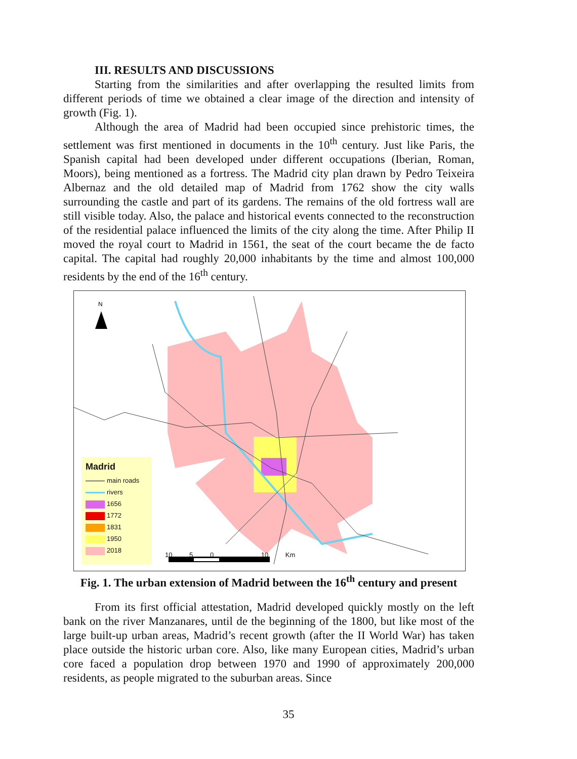III. RESULTS AND DISCUSSIONS
Starting from the similarities and after overlapping the resulted limits from different periods of time we obtained a clear image of the direction and intensity of growth (Fig. 1).
Although the area of Madrid had been occupied since prehistoric times, the settlement was first mentioned in documents in the 10<sup>th</sup> century. Just like Paris, the Spanish capital had been developed under different occupations (Iberian, Roman, Moors), being mentioned as a fortress. The Madrid city plan drawn by Pedro Teixeira Albernaz and the old detailed map of Madrid from 1762 show the city walls surrounding the castle and part of its gardens. The remains of the old fortress wall are still visible today. Also, the palace and historical events connected to the reconstruction of the residential palace influenced the limits of the city along the time. After Philip II moved the royal court to Madrid in 1561, the seat of the court became the de facto capital. The capital had roughly 20,000 inhabitants by the time and almost 100,000 residents by the end of the 16<sup>th</sup> century.
N
Madrid
main roads
rivers
1656
1772
1831
1950
2018
10 5 0 10 Km
Fig. 1. The urban extension of Madrid between the 16<sup>th</sup> century and present
From its first official attestation, Madrid developed quickly mostly on the left bank on the river Manzanares, until de the beginning of the 1800, but like most of the large built-up urban areas, Madrid’s recent growth (after the II World War) has taken place outside the historic urban core. Also, like many European cities, Madrid’s urban core faced a population drop between 1970 and 1990 of approximately 200,000 residents, as people migrated to the suburban areas. Since
35